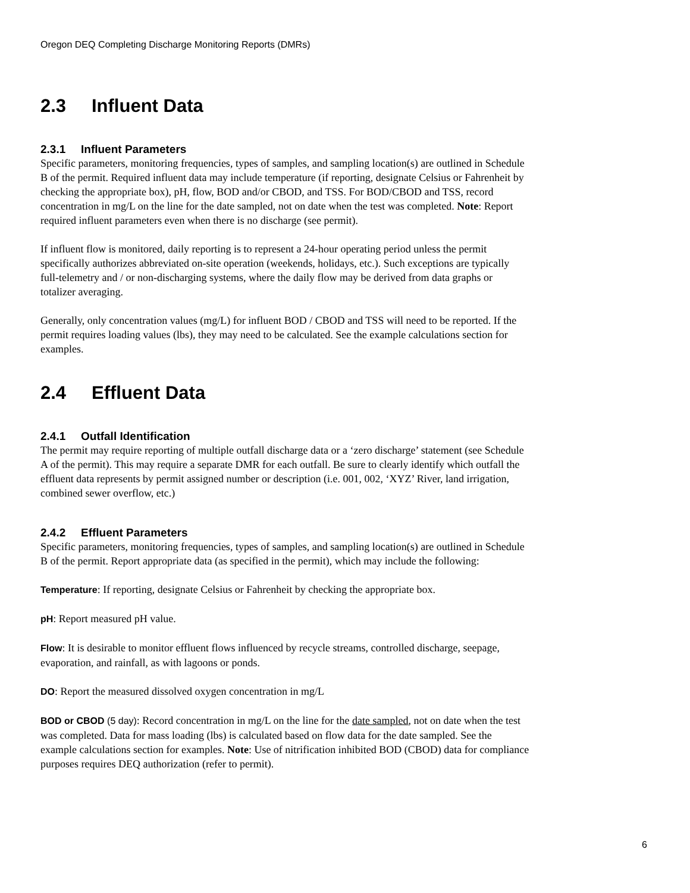Oregon DEQ Completing Discharge Monitoring Reports (DMRs)
2.3 Influent Data
2.3.1 Influent Parameters
Specific parameters, monitoring frequencies, types of samples, and sampling location(s) are outlined in Schedule B of the permit. Required influent data may include temperature (if reporting, designate Celsius or Fahrenheit by checking the appropriate box), pH, flow, BOD and/or CBOD, and TSS. For BOD/CBOD and TSS, record concentration in mg/L on the line for the date sampled, not on date when the test was completed. Note: Report required influent parameters even when there is no discharge (see permit).
If influent flow is monitored, daily reporting is to represent a 24-hour operating period unless the permit specifically authorizes abbreviated on-site operation (weekends, holidays, etc.). Such exceptions are typically full-telemetry and / or non-discharging systems, where the daily flow may be derived from data graphs or totalizer averaging.
Generally, only concentration values (mg/L) for influent BOD / CBOD and TSS will need to be reported. If the permit requires loading values (lbs), they may need to be calculated. See the example calculations section for examples.
2.4 Effluent Data
2.4.1 Outfall Identification
The permit may require reporting of multiple outfall discharge data or a ‘zero discharge’ statement (see Schedule A of the permit). This may require a separate DMR for each outfall. Be sure to clearly identify which outfall the effluent data represents by permit assigned number or description (i.e. 001, 002, ‘XYZ’ River, land irrigation, combined sewer overflow, etc.)
2.4.2 Effluent Parameters
Specific parameters, monitoring frequencies, types of samples, and sampling location(s) are outlined in Schedule B of the permit. Report appropriate data (as specified in the permit), which may include the following:
Temperature: If reporting, designate Celsius or Fahrenheit by checking the appropriate box.
pH: Report measured pH value.
Flow: It is desirable to monitor effluent flows influenced by recycle streams, controlled discharge, seepage, evaporation, and rainfall, as with lagoons or ponds.
DO: Report the measured dissolved oxygen concentration in mg/L
BOD or CBOD (5 day): Record concentration in mg/L on the line for the date sampled, not on date when the test was completed. Data for mass loading (lbs) is calculated based on flow data for the date sampled. See the example calculations section for examples. Note: Use of nitrification inhibited BOD (CBOD) data for compliance purposes requires DEQ authorization (refer to permit).
6